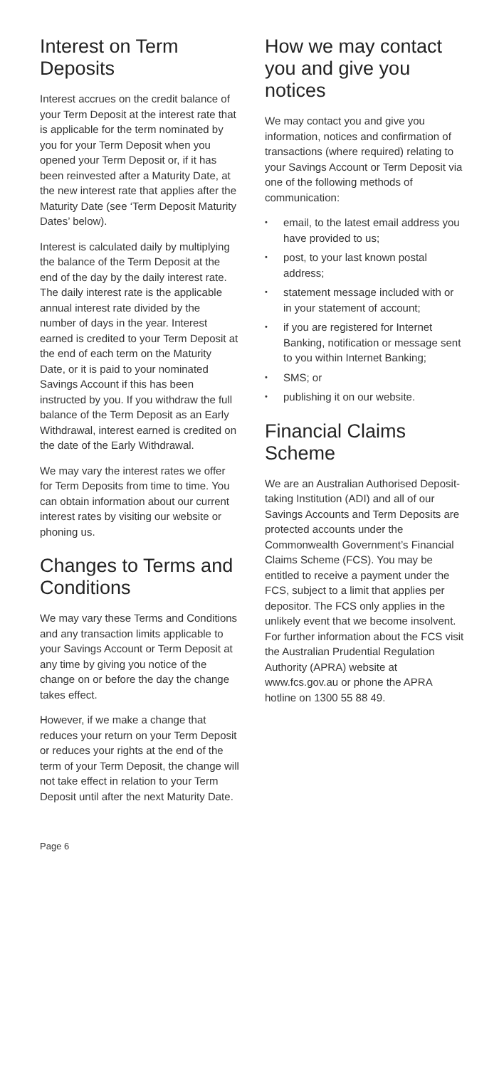Interest on Term Deposits
Interest accrues on the credit balance of your Term Deposit at the interest rate that is applicable for the term nominated by you for your Term Deposit when you opened your Term Deposit or, if it has been reinvested after a Maturity Date, at the new interest rate that applies after the Maturity Date (see ‘Term Deposit Maturity Dates’ below).
Interest is calculated daily by multiplying the balance of the Term Deposit at the end of the day by the daily interest rate. The daily interest rate is the applicable annual interest rate divided by the number of days in the year. Interest earned is credited to your Term Deposit at the end of each term on the Maturity Date, or it is paid to your nominated Savings Account if this has been instructed by you. If you withdraw the full balance of the Term Deposit as an Early Withdrawal, interest earned is credited on the date of the Early Withdrawal.
We may vary the interest rates we offer for Term Deposits from time to time. You can obtain information about our current interest rates by visiting our website or phoning us.
Changes to Terms and Conditions
We may vary these Terms and Conditions and any transaction limits applicable to your Savings Account or Term Deposit at any time by giving you notice of the change on or before the day the change takes effect.
However, if we make a change that reduces your return on your Term Deposit or reduces your rights at the end of the term of your Term Deposit, the change will not take effect in relation to your Term Deposit until after the next Maturity Date.
How we may contact you and give you notices
We may contact you and give you information, notices and confirmation of transactions (where required) relating to your Savings Account or Term Deposit via one of the following methods of communication:
• email, to the latest email address you have provided to us;
• post, to your last known postal address;
• statement message included with or in your statement of account;
• if you are registered for Internet Banking, notification or message sent to you within Internet Banking;
• SMS; or
• publishing it on our website.
Financial Claims Scheme
We are an Australian Authorised Deposit-taking Institution (ADI) and all of our Savings Accounts and Term Deposits are protected accounts under the Commonwealth Government’s Financial Claims Scheme (FCS). You may be entitled to receive a payment under the FCS, subject to a limit that applies per depositor. The FCS only applies in the unlikely event that we become insolvent. For further information about the FCS visit the Australian Prudential Regulation Authority (APRA) website at www.fcs.gov.au or phone the APRA hotline on 1300 55 88 49.
Page 6